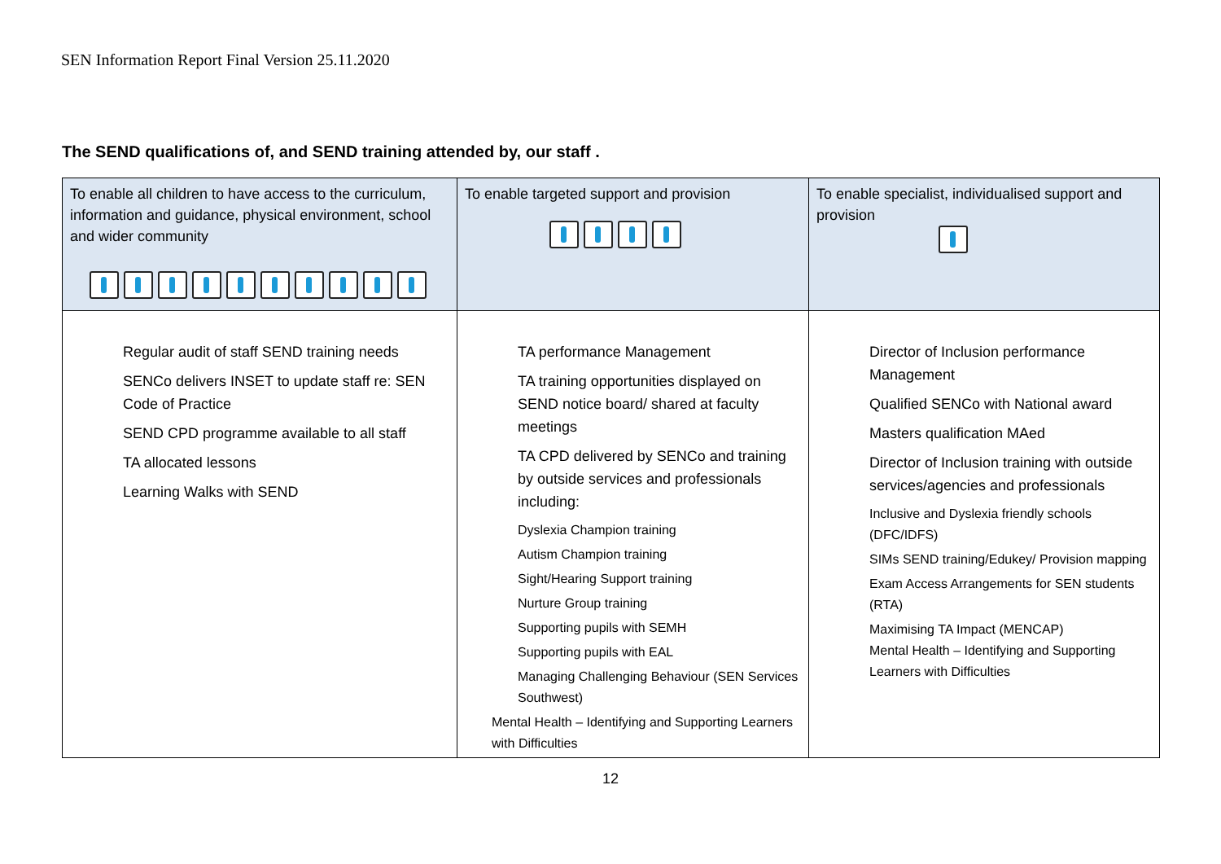SEN Information Report Final Version 25.11.2020
The SEND qualifications of, and SEND training attended by, our staff .
| To enable all children to have access to the curriculum, information and guidance, physical environment, school and wider community | To enable targeted support and provision | To enable specialist, individualised support and provision |
| Regular audit of staff SEND training needs SENCo delivers INSET to update staff re: SEN Code of Practice SEND CPD programme available to all staff TA allocated lessons Learning Walks with SEND | TA performance Management TA training opportunities displayed on SEND notice board/ shared at faculty meetings TA CPD delivered by SENCo and training by outside services and professionals including: Dyslexia Champion training Autism Champion training Sight/Hearing Support training Nurture Group training Supporting pupils with SEMH Supporting pupils with EAL Managing Challenging Behaviour (SEN Services Southwest) Mental Health – Identifying and Supporting Learners with Difficulties | Director of Inclusion performance Management Qualified SENCo with National award Masters qualification MAed Director of Inclusion training with outside services/agencies and professionals Inclusive and Dyslexia friendly schools (DFC/IDFS) SIMs SEND training/Edukey/ Provision mapping Exam Access Arrangements for SEN students (RTA) Maximising TA Impact (MENCAP) Mental Health – Identifying and Supporting Learners with Difficulties |
12